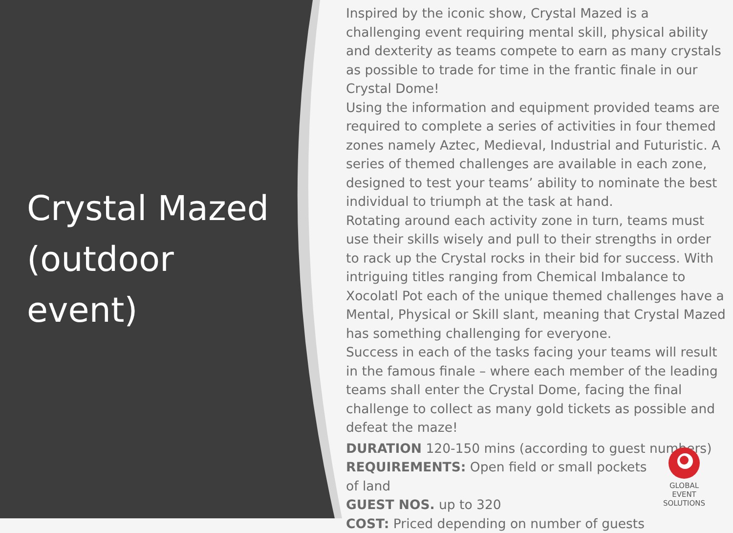Crystal Mazed (outdoor event)
Inspired by the iconic show, Crystal Mazed is a challenging event requiring mental skill, physical ability and dexterity as teams compete to earn as many crystals as possible to trade for time in the frantic finale in our Crystal Dome!
Using the information and equipment provided teams are required to complete a series of activities in four themed zones namely Aztec, Medieval, Industrial and Futuristic. A series of themed challenges are available in each zone, designed to test your teams’ ability to nominate the best individual to triumph at the task at hand.
Rotating around each activity zone in turn, teams must use their skills wisely and pull to their strengths in order to rack up the Crystal rocks in their bid for success. With intriguing titles ranging from Chemical Imbalance to Xocolatl Pot each of the unique themed challenges have a Mental, Physical or Skill slant, meaning that Crystal Mazed has something challenging for everyone.
Success in each of the tasks facing your teams will result in the famous finale – where each member of the leading teams shall enter the Crystal Dome, facing the final challenge to collect as many gold tickets as possible and defeat the maze!
DURATION 120-150 mins (according to guest numbers)
REQUIREMENTS: Open field or small pockets of land
GUEST NOS. up to 320
COST: Priced depending on number of guests
GLOBAL
EVENT SOLUTIONS